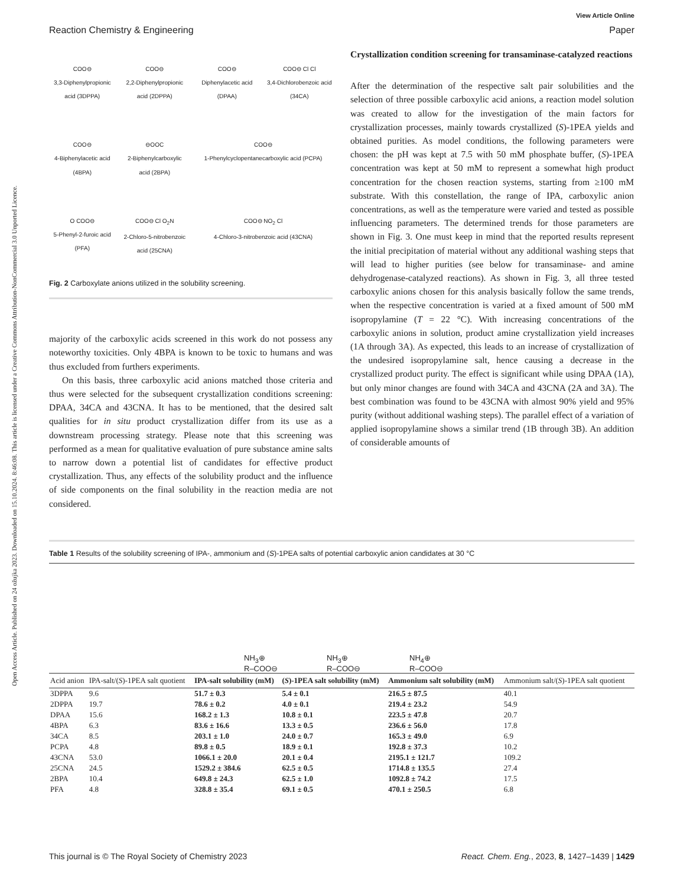Open Access Article. Published on 24 ožujka 2023. Downloaded on 15.10.2024. 8:46:08. This article is licensed under a Creative Commons Attribution-NonCommercial 3.0 Unported Licence.
View Article Online
Reaction Chemistry & Engineering Paper
COO⊖
3,3-Diphenylpropionic acid (3DPPA)
COO⊖
2,2-Diphenylpropionic acid (2DPPA)
COO⊖
Diphenylacetic acid (DPAA)
COO⊖ Cl Cl
3,4-Dichlorobenzoic acid (34CA)
COO⊖
4-Biphenylacetic acid (4BPA)
⊖OOC
2-Biphenylcarboxylic acid (2BPA)
COO⊖
1-Phenylcyclopentanecarboxylic acid (PCPA)
O COO⊖
5-Phenyl-2-furoic acid (PFA)
COO⊖ Cl O<sub>2</sub>N
2-Chloro-5-nitrobenzoic acid (25CNA)
COO⊖ NO<sub>2</sub> Cl
4-Chloro-3-nitrobenzoic acid (43CNA)
Fig. 2 Carboxylate anions utilized in the solubility screening.
majority of the carboxylic acids screened in this work do not possess any noteworthy toxicities. Only 4BPA is known to be toxic to humans and was thus excluded from furthers experiments.
On this basis, three carboxylic acid anions matched those criteria and thus were selected for the subsequent crystallization conditions screening: DPAA, 34CA and 43CNA. It has to be mentioned, that the desired salt qualities for in situ product crystallization differ from its use as a downstream processing strategy. Please note that this screening was performed as a mean for qualitative evaluation of pure substance amine salts to narrow down a potential list of candidates for effective product crystallization. Thus, any effects of the solubility product and the influence of side components on the final solubility in the reaction media are not considered.
Crystallization condition screening for transaminase-catalyzed reactions
After the determination of the respective salt pair solubilities and the selection of three possible carboxylic acid anions, a reaction model solution was created to allow for the investigation of the main factors for crystallization processes, mainly towards crystallized (S)-1PEA yields and obtained purities. As model conditions, the following parameters were chosen: the pH was kept at 7.5 with 50 mM phosphate buffer, (S)-1PEA concentration was kept at 50 mM to represent a somewhat high product concentration for the chosen reaction systems, starting from ≥100 mM substrate. With this constellation, the range of IPA, carboxylic anion concentrations, as well as the temperature were varied and tested as possible influencing parameters. The determined trends for those parameters are shown in Fig. 3. One must keep in mind that the reported results represent the initial precipitation of material without any additional washing steps that will lead to higher purities (see below for transaminase- and amine dehydrogenase-catalyzed reactions). As shown in Fig. 3, all three tested carboxylic anions chosen for this analysis basically follow the same trends, when the respective concentration is varied at a fixed amount of 500 mM isopropylamine (T = 22 °C). With increasing concentrations of the carboxylic anions in solution, product amine crystallization yield increases (1A through 3A). As expected, this leads to an increase of crystallization of the undesired isopropylamine salt, hence causing a decrease in the crystallized product purity. The effect is significant while using DPAA (1A), but only minor changes are found with 34CA and 43CNA (2A and 3A). The best combination was found to be 43CNA with almost 90% yield and 95% purity (without additional washing steps). The parallel effect of a variation of applied isopropylamine shows a similar trend (1B through 3B). An addition of considerable amounts of
Table 1 Results of the solubility screening of IPA-, ammonium and (S)-1PEA salts of potential carboxylic anion candidates at 30 °C
NH<sub>3</sub>⊕
R–COO⊖
NH<sub>3</sub>⊕
R–COO⊖
NH<sub>4</sub>⊕
R–COO⊖
| Acid anion | IPA-salt/( S )-1PEA salt quotient | IPA-salt solubility (mM) | ( S )-1PEA salt solubility (mM) | Ammonium salt solubility (mM) | Ammonium salt/( S )-1PEA salt quotient |
| --- | --- | --- | --- | --- | --- |
| 3DPPA | 9.6 | 51.7 ± 0.3 | 5.4 ± 0.1 | 216.5 ± 87.5 | 40.1 |
| 2DPPA | 19.7 | 78.6 ± 0.2 | 4.0 ± 0.1 | 219.4 ± 23.2 | 54.9 |
| DPAA | 15.6 | 168.2 ± 1.3 | 10.8 ± 0.1 | 223.5 ± 47.8 | 20.7 |
| 4BPA | 6.3 | 83.6 ± 16.6 | 13.3 ± 0.5 | 236.6 ± 56.0 | 17.8 |
| 34CA | 8.5 | 203.1 ± 1.0 | 24.0 ± 0.7 | 165.3 ± 49.0 | 6.9 |
| PCPA | 4.8 | 89.8 ± 0.5 | 18.9 ± 0.1 | 192.8 ± 37.3 | 10.2 |
| 43CNA | 53.0 | 1066.1 ± 20.0 | 20.1 ± 0.4 | 2195.1 ± 121.7 | 109.2 |
| 25CNA | 24.5 | 1529.2 ± 384.6 | 62.5 ± 0.5 | 1714.8 ± 135.5 | 27.4 |
| 2BPA | 10.4 | 649.8 ± 24.3 | 62.5 ± 1.0 | 1092.8 ± 74.2 | 17.5 |
| PFA | 4.8 | 328.8 ± 35.4 | 69.1 ± 0.5 | 470.1 ± 250.5 | 6.8 |
This journal is © The Royal Society of Chemistry 2023 React. Chem. Eng., 2023, 8, 1427–1439 | 1429